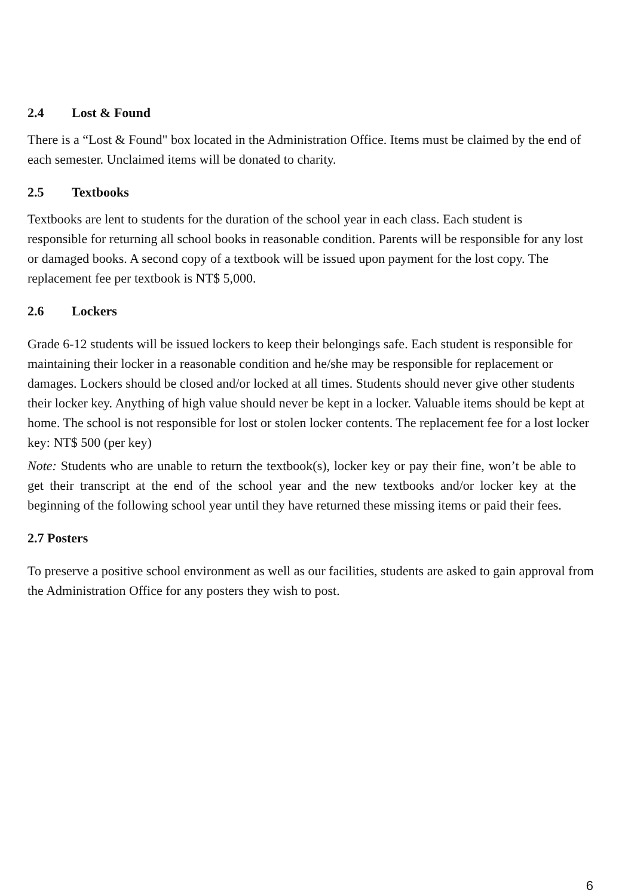2.4 Lost & Found
There is a “Lost & Found" box located in the Administration Office. Items must be claimed by the end of each semester. Unclaimed items will be donated to charity.
2.5 Textbooks
Textbooks are lent to students for the duration of the school year in each class. Each student is responsible for returning all school books in reasonable condition. Parents will be responsible for any lost or damaged books. A second copy of a textbook will be issued upon payment for the lost copy. The replacement fee per textbook is NT$ 5,000.
2.6 Lockers
Grade 6-12 students will be issued lockers to keep their belongings safe. Each student is responsible for maintaining their locker in a reasonable condition and he/she may be responsible for replacement or damages. Lockers should be closed and/or locked at all times. Students should never give other students their locker key. Anything of high value should never be kept in a locker. Valuable items should be kept at home. The school is not responsible for lost or stolen locker contents. The replacement fee for a lost locker key: NT$ 500 (per key)
Note: Students who are unable to return the textbook(s), locker key or pay their fine, won’t be able to get their transcript at the end of the school year and the new textbooks and/or locker key at the beginning of the following school year until they have returned these missing items or paid their fees.
2.7 Posters
To preserve a positive school environment as well as our facilities, students are asked to gain approval from the Administration Office for any posters they wish to post.
6